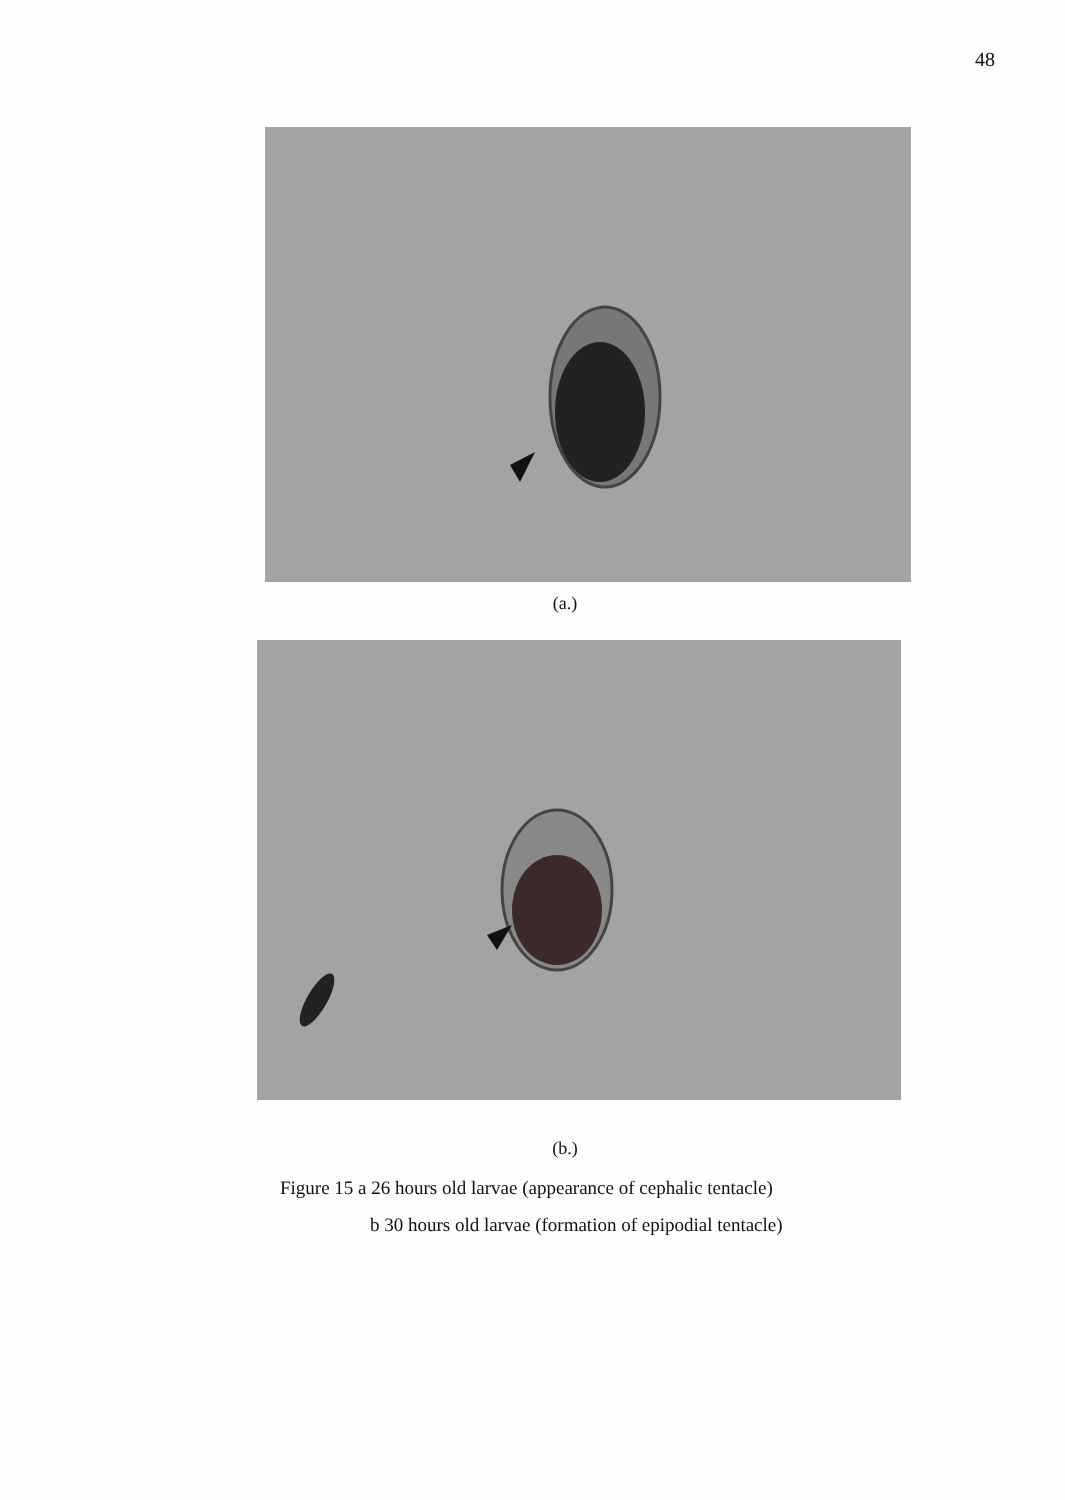48
(a.)
(b.)
Figure 15 a 26 hours old larvae (appearance of cephalic tentacle)
b 30 hours old larvae (formation of epipodial tentacle)